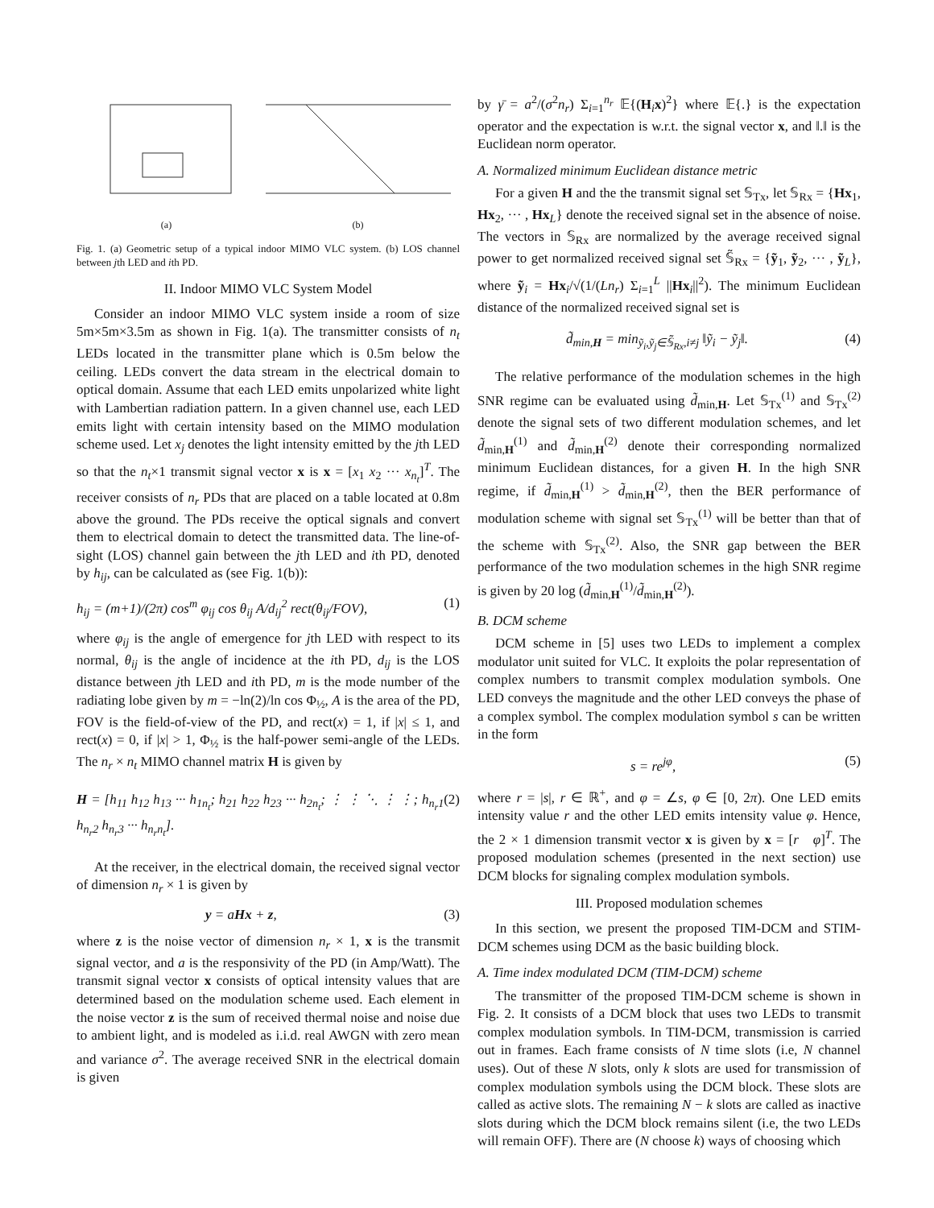(a) (b)
Fig. 1. (a) Geometric setup of a typical indoor MIMO VLC system. (b) LOS channel between jth LED and ith PD.
II. Indoor MIMO VLC System Model
Consider an indoor MIMO VLC system inside a room of size 5m×5m×3.5m as shown in Fig. 1(a). The transmitter consists of n<sub>t</sub> LEDs located in the transmitter plane which is 0.5m below the ceiling. LEDs convert the data stream in the electrical domain to optical domain. Assume that each LED emits unpolarized white light with Lambertian radiation pattern. In a given channel use, each LED emits light with certain intensity based on the MIMO modulation scheme used. Let x<sub>j</sub> denotes the light intensity emitted by the jth LED so that the n<sub>t</sub>×1 transmit signal vector x is x = [x<sub>1</sub> x<sub>2</sub> ··· x<sub>n<sub>t</sub></sub>]<sup>T</sup>. The receiver consists of n<sub>r</sub> PDs that are placed on a table located at 0.8m above the ground. The PDs receive the optical signals and convert them to electrical domain to detect the transmitted data. The line-of-sight (LOS) channel gain between the jth LED and ith PD, denoted by h<sub>ij</sub>, can be calculated as (see Fig. 1(b)):
h<sub>ij</sub> = (m+1)/(2π) cos<sup>m</sup> φ<sub>ij</sub> cos θ<sub>ij</sub> A/d<sub>ij</sub><sup>2</sup> rect(θ<sub>ij</sub>/FOV), (1)
where φ<sub>ij</sub> is the angle of emergence for jth LED with respect to its normal, θ<sub>ij</sub> is the angle of incidence at the ith PD, d<sub>ij</sub> is the LOS distance between jth LED and ith PD, m is the mode number of the radiating lobe given by m = −ln(2)/ln cos Φ<sub>½</sub>, A is the area of the PD, FOV is the field-of-view of the PD, and rect(x) = 1, if |x| ≤ 1, and rect(x) = 0, if |x| > 1, Φ<sub>½</sub> is the half-power semi-angle of the LEDs. The n<sub>r</sub> × n<sub>t</sub> MIMO channel matrix H is given by
H = [h<sub>11</sub> h<sub>12</sub> h<sub>13</sub> ··· h<sub>1n<sub>t</sub></sub>; h<sub>21</sub> h<sub>22</sub> h<sub>23</sub> ··· h<sub>2n<sub>t</sub></sub>; ⋮ ⋮ ⋱ ⋮ ⋮; h<sub>n<sub>r</sub>1</sub> h<sub>n<sub>r</sub>2</sub> h<sub>n<sub>r</sub>3</sub> ··· h<sub>n<sub>r</sub>n<sub>t</sub></sub>]. (2)
At the receiver, in the electrical domain, the received signal vector of dimension n<sub>r</sub> × 1 is given by
y = aHx + z, (3)
where z is the noise vector of dimension n<sub>r</sub> × 1, x is the transmit signal vector, and a is the responsivity of the PD (in Amp/Watt). The transmit signal vector x consists of optical intensity values that are determined based on the modulation scheme used. Each element in the noise vector z is the sum of received thermal noise and noise due to ambient light, and is modeled as i.i.d. real AWGN with zero mean and variance σ<sup>2</sup>. The average received SNR in the electrical domain is given
by γ̄ = a<sup>2</sup>/(σ<sup>2</sup>n<sub>r</sub>) Σ<sub>i=1</sub><sup>n<sub>r</sub></sup> 𝔼{(H<sub>i</sub>x)<sup>2</sup>} where 𝔼{.} is the expectation operator and the expectation is w.r.t. the signal vector x, and ‖.‖ is the Euclidean norm operator.
A. Normalized minimum Euclidean distance metric
For a given H and the the transmit signal set 𝕊<sub>Tx</sub>, let 𝕊<sub>Rx</sub> = {Hx<sub>1</sub>, Hx<sub>2</sub>, ··· , Hx<sub>L</sub>} denote the received signal set in the absence of noise. The vectors in 𝕊<sub>Rx</sub> are normalized by the average received signal power to get normalized received signal set 𝕊̃<sub>Rx</sub> = {ỹ<sub>1</sub>, ỹ<sub>2</sub>, ··· , ỹ<sub>L</sub>}, where ỹ<sub>i</sub> = Hx<sub>i</sub>/√(1/(Ln<sub>r</sub>) Σ<sub>i=1</sub><sup>L</sup> ||Hx<sub>i</sub>||<sup>2</sup>). The minimum Euclidean distance of the normalized received signal set is
d̃<sub>min,H</sub> = min<sub>ỹ<sub>i</sub>,ỹ<sub>j</sub>∈𝕊̃<sub>Rx</sub>,i≠j</sub> ‖ỹ<sub>i</sub> − ỹ<sub>j</sub>‖. (4)
The relative performance of the modulation schemes in the high SNR regime can be evaluated using d̃<sub>min,H</sub>. Let 𝕊<sub>Tx</sub><sup>(1)</sup> and 𝕊<sub>Tx</sub><sup>(2)</sup> denote the signal sets of two different modulation schemes, and let d̃<sub>min,H</sub><sup>(1)</sup> and d̃<sub>min,H</sub><sup>(2)</sup> denote their corresponding normalized minimum Euclidean distances, for a given H. In the high SNR regime, if d̃<sub>min,H</sub><sup>(1)</sup> > d̃<sub>min,H</sub><sup>(2)</sup>, then the BER performance of modulation scheme with signal set 𝕊<sub>Tx</sub><sup>(1)</sup> will be better than that of the scheme with 𝕊<sub>Tx</sub><sup>(2)</sup>. Also, the SNR gap between the BER performance of the two modulation schemes in the high SNR regime is given by 20 log (d̃<sub>min,H</sub><sup>(1)</sup>/d̃<sub>min,H</sub><sup>(2)</sup>).
B. DCM scheme
DCM scheme in [5] uses two LEDs to implement a complex modulator unit suited for VLC. It exploits the polar representation of complex numbers to transmit complex modulation symbols. One LED conveys the magnitude and the other LED conveys the phase of a complex symbol. The complex modulation symbol s can be written in the form
s = re<sup>jφ</sup>, (5)
where r = |s|, r ∈ ℝ<sup>+</sup>, and φ = ∠s, φ ∈ [0, 2π). One LED emits intensity value r and the other LED emits intensity value φ. Hence, the 2 × 1 dimension transmit vector x is given by x = [r φ]<sup>T</sup>. The proposed modulation schemes (presented in the next section) use DCM blocks for signaling complex modulation symbols.
III. Proposed modulation schemes
In this section, we present the proposed TIM-DCM and STIM-DCM schemes using DCM as the basic building block.
A. Time index modulated DCM (TIM-DCM) scheme
The transmitter of the proposed TIM-DCM scheme is shown in Fig. 2. It consists of a DCM block that uses two LEDs to transmit complex modulation symbols. In TIM-DCM, transmission is carried out in frames. Each frame consists of N time slots (i.e, N channel uses). Out of these N slots, only k slots are used for transmission of complex modulation symbols using the DCM block. These slots are called as active slots. The remaining N − k slots are called as inactive slots during which the DCM block remains silent (i.e, the two LEDs will remain OFF). There are (N choose k) ways of choosing which